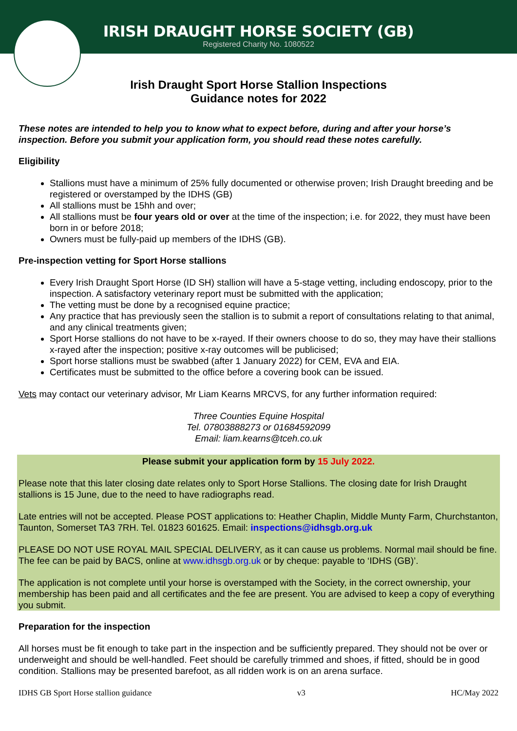IRISH DRAUGHT HORSE SOCIETY (GB)
Registered Charity No. 1080522
Irish Draught Sport Horse Stallion Inspections
Guidance notes for 2022
These notes are intended to help you to know what to expect before, during and after your horse’s inspection. Before you submit your application form, you should read these notes carefully.
Eligibility
Stallions must have a minimum of 25% fully documented or otherwise proven; Irish Draught breeding and be registered or overstamped by the IDHS (GB)
All stallions must be 15hh and over;
All stallions must be four years old or over at the time of the inspection; i.e. for 2022, they must have been born in or before 2018;
Owners must be fully-paid up members of the IDHS (GB).
Pre-inspection vetting for Sport Horse stallions
Every Irish Draught Sport Horse (ID SH) stallion will have a 5-stage vetting, including endoscopy, prior to the inspection. A satisfactory veterinary report must be submitted with the application;
The vetting must be done by a recognised equine practice;
Any practice that has previously seen the stallion is to submit a report of consultations relating to that animal, and any clinical treatments given;
Sport Horse stallions do not have to be x-rayed. If their owners choose to do so, they may have their stallions x-rayed after the inspection; positive x-ray outcomes will be publicised;
Sport horse stallions must be swabbed (after 1 January 2022) for CEM, EVA and EIA.
Certificates must be submitted to the office before a covering book can be issued.
Vets may contact our veterinary advisor, Mr Liam Kearns MRCVS, for any further information required:
Three Counties Equine Hospital
Tel. 07803888273 or 01684592099
Email: liam.kearns@tceh.co.uk
Please submit your application form by 15 July 2022.
Please note that this later closing date relates only to Sport Horse Stallions. The closing date for Irish Draught stallions is 15 June, due to the need to have radiographs read.
Late entries will not be accepted. Please POST applications to: Heather Chaplin, Middle Munty Farm, Churchstanton, Taunton, Somerset TA3 7RH. Tel. 01823 601625. Email: inspections@idhsgb.org.uk
PLEASE DO NOT USE ROYAL MAIL SPECIAL DELIVERY, as it can cause us problems. Normal mail should be fine. The fee can be paid by BACS, online at www.idhsgb.org.uk or by cheque: payable to ‘IDHS (GB)’.
The application is not complete until your horse is overstamped with the Society, in the correct ownership, your membership has been paid and all certificates and the fee are present. You are advised to keep a copy of everything you submit.
Preparation for the inspection
All horses must be fit enough to take part in the inspection and be sufficiently prepared. They should not be over or underweight and should be well-handled. Feet should be carefully trimmed and shoes, if fitted, should be in good condition. Stallions may be presented barefoot, as all ridden work is on an arena surface.
IDHS GB Sport Horse stallion guidance v3 HC/May 2022